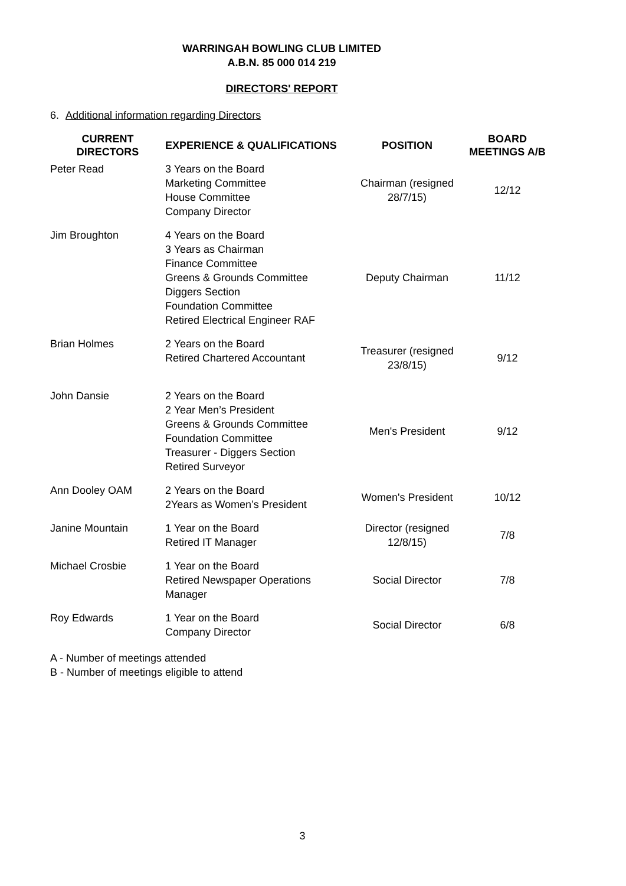WARRINGAH BOWLING CLUB LIMITED
A.B.N. 85 000 014 219
DIRECTORS' REPORT
6. Additional information regarding Directors
| CURRENT DIRECTORS | EXPERIENCE & QUALIFICATIONS | POSITION | BOARD MEETINGS A/B |
| --- | --- | --- | --- |
| Peter Read | 3 Years on the Board Marketing Committee House Committee Company Director | Chairman (resigned 28/7/15) | 12/12 |
| Jim Broughton | 4 Years on the Board 3 Years as Chairman Finance Committee Greens & Grounds Committee Diggers Section Foundation Committee Retired Electrical Engineer RAF | Deputy Chairman | 11/12 |
| Brian Holmes | 2 Years on the Board Retired Chartered Accountant | Treasurer (resigned 23/8/15) | 9/12 |
| John Dansie | 2 Years on the Board 2 Year Men’s President Greens & Grounds Committee Foundation Committee Treasurer - Diggers Section Retired Surveyor | Men's President | 9/12 |
| Ann Dooley OAM | 2 Years on the Board 2Years as Women’s President | Women's President | 10/12 |
| Janine Mountain | 1 Year on the Board Retired IT Manager | Director (resigned 12/8/15) | 7/8 |
| Michael Crosbie | 1 Year on the Board Retired Newspaper Operations Manager | Social Director | 7/8 |
| Roy Edwards | 1 Year on the Board Company Director | Social Director | 6/8 |
A - Number of meetings attended
B - Number of meetings eligible to attend
3